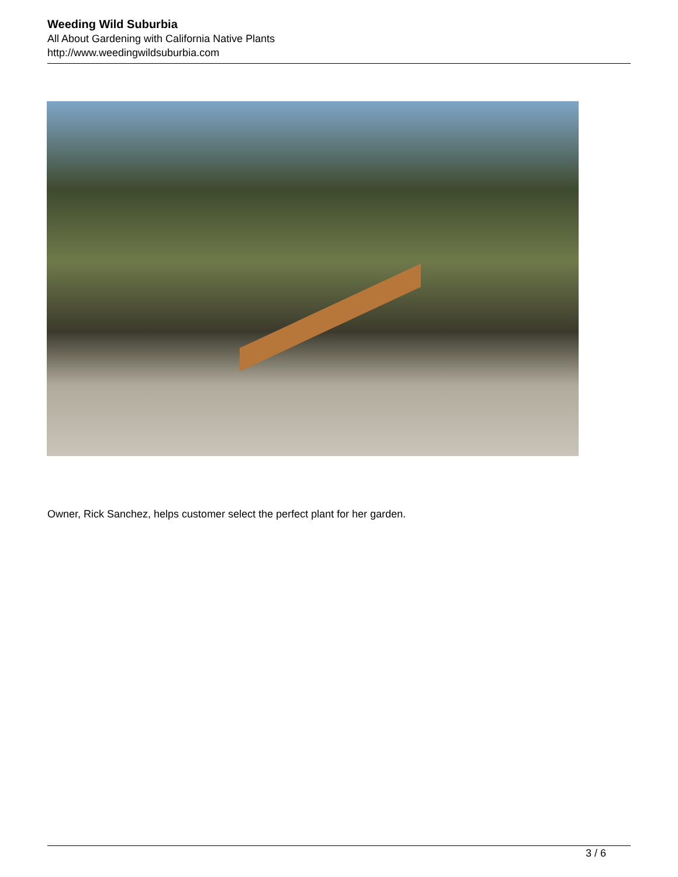Weeding Wild Suburbia
All About Gardening with California Native Plants
http://www.weedingwildsuburbia.com
Owner, Rick Sanchez, helps customer select the perfect plant for her garden.
3 / 6